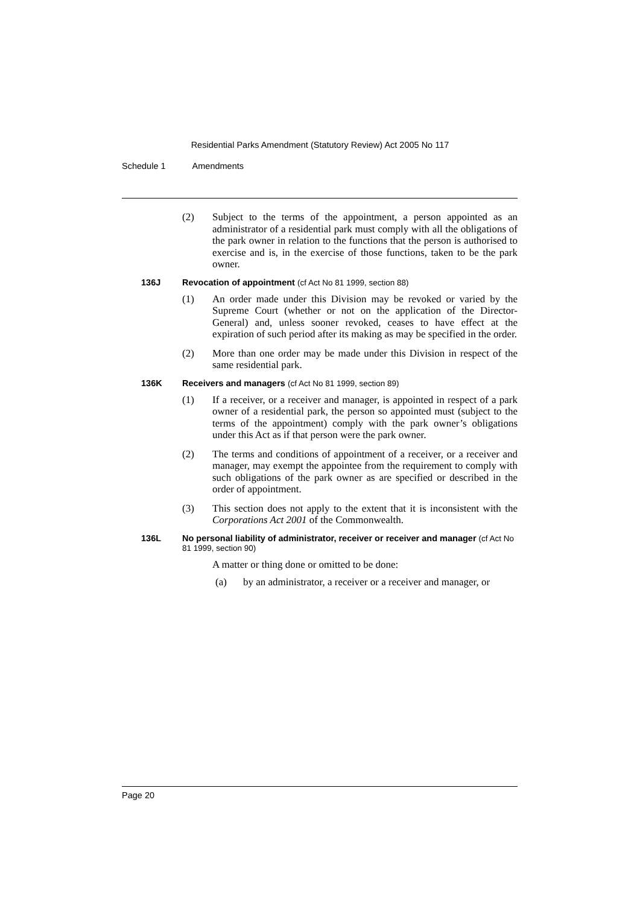Residential Parks Amendment (Statutory Review) Act 2005 No 117
Schedule 1 Amendments
(2) Subject to the terms of the appointment, a person appointed as an administrator of a residential park must comply with all the obligations of the park owner in relation to the functions that the person is authorised to exercise and is, in the exercise of those functions, taken to be the park owner.
136J Revocation of appointment (cf Act No 81 1999, section 88)
(1) An order made under this Division may be revoked or varied by the Supreme Court (whether or not on the application of the Director-General) and, unless sooner revoked, ceases to have effect at the expiration of such period after its making as may be specified in the order.
(2) More than one order may be made under this Division in respect of the same residential park.
136K Receivers and managers (cf Act No 81 1999, section 89)
(1) If a receiver, or a receiver and manager, is appointed in respect of a park owner of a residential park, the person so appointed must (subject to the terms of the appointment) comply with the park owner’s obligations under this Act as if that person were the park owner.
(2) The terms and conditions of appointment of a receiver, or a receiver and manager, may exempt the appointee from the requirement to comply with such obligations of the park owner as are specified or described in the order of appointment.
(3) This section does not apply to the extent that it is inconsistent with the Corporations Act 2001 of the Commonwealth.
136L No personal liability of administrator, receiver or receiver and manager (cf Act No 81 1999, section 90)
A matter or thing done or omitted to be done:
(a) by an administrator, a receiver or a receiver and manager, or
Page 20